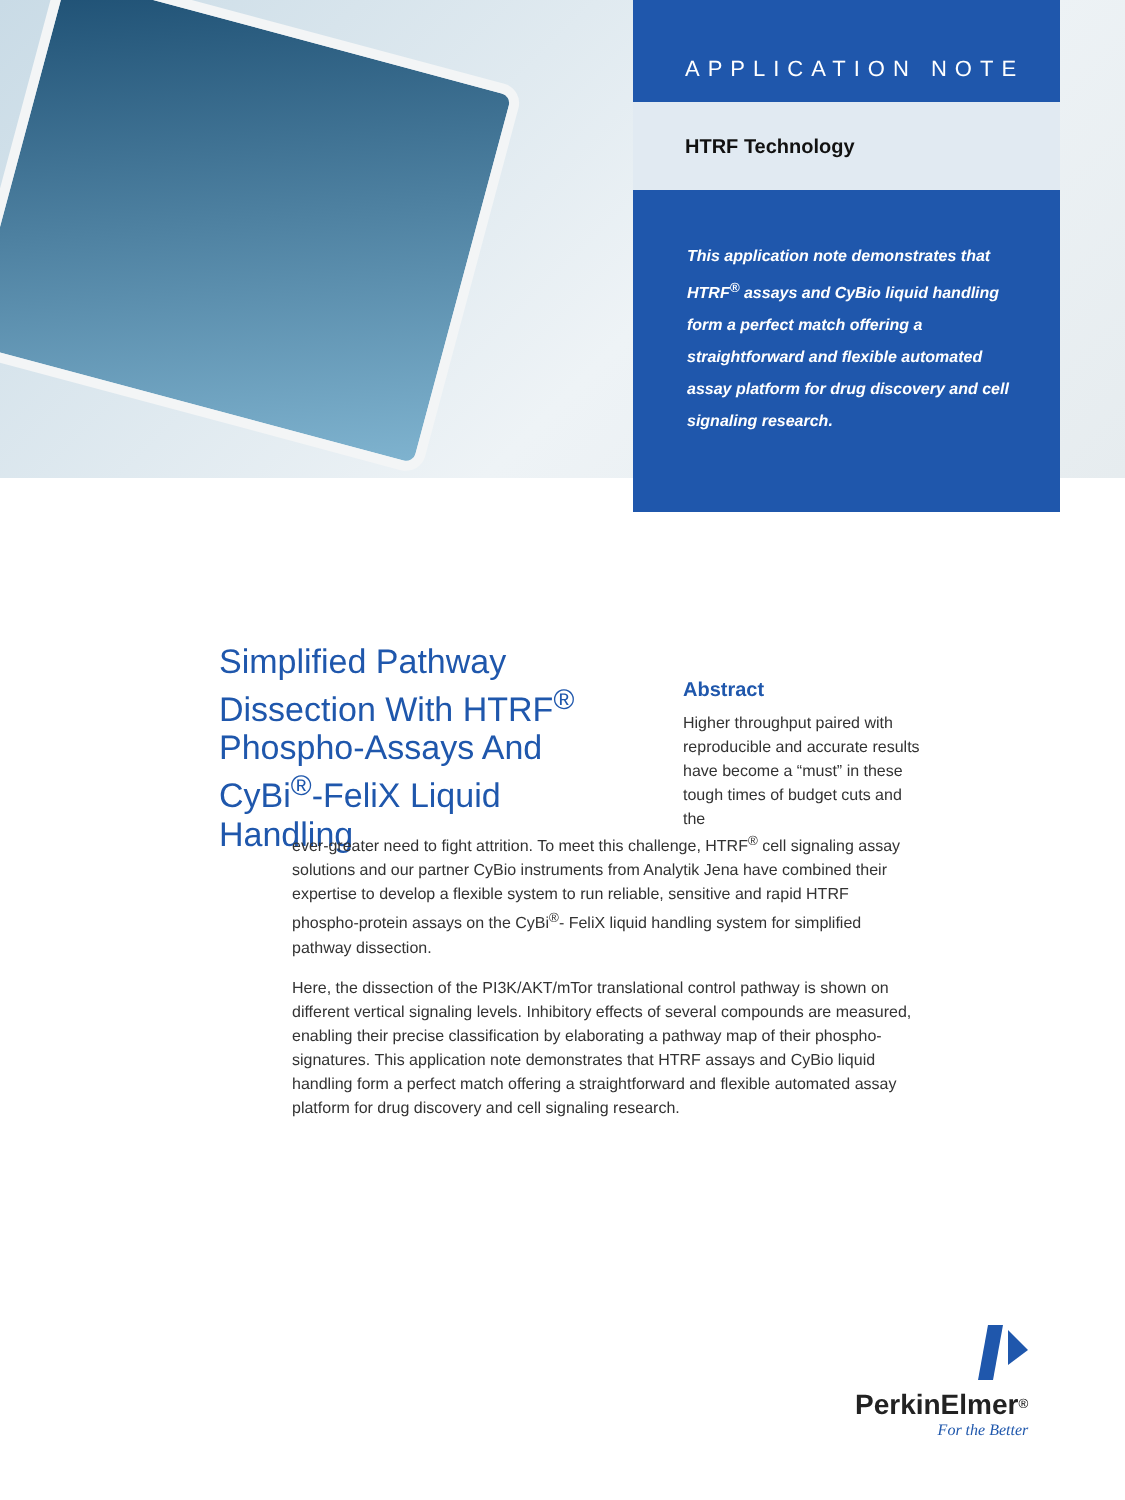APPLICATION NOTE
HTRF Technology
This application note demonstrates that HTRF<sup>®</sup> assays and CyBio liquid handling form a perfect match offering a straightforward and flexible automated assay platform for drug discovery and cell signaling research.
Simplified Pathway Dissection With HTRF<sup>®</sup> Phospho-Assays And CyBi<sup>®</sup>-FeliX Liquid Handling
Abstract
Higher throughput paired with reproducible and accurate results have become a “must” in these tough times of budget cuts and the
ever-greater need to fight attrition. To meet this challenge, HTRF<sup>®</sup> cell signaling assay solutions and our partner CyBio instruments from Analytik Jena have combined their expertise to develop a flexible system to run reliable, sensitive and rapid HTRF phospho-protein assays on the CyBi<sup>®</sup>- FeliX liquid handling system for simplified pathway dissection.
Here, the dissection of the PI3K/AKT/mTor translational control pathway is shown on different vertical signaling levels. Inhibitory effects of several compounds are measured, enabling their precise classification by elaborating a pathway map of their phospho-signatures. This application note demonstrates that HTRF assays and CyBio liquid handling form a perfect match offering a straightforward and flexible automated assay platform for drug discovery and cell signaling research.
PerkinElmer<sup>®</sup>
For the Better